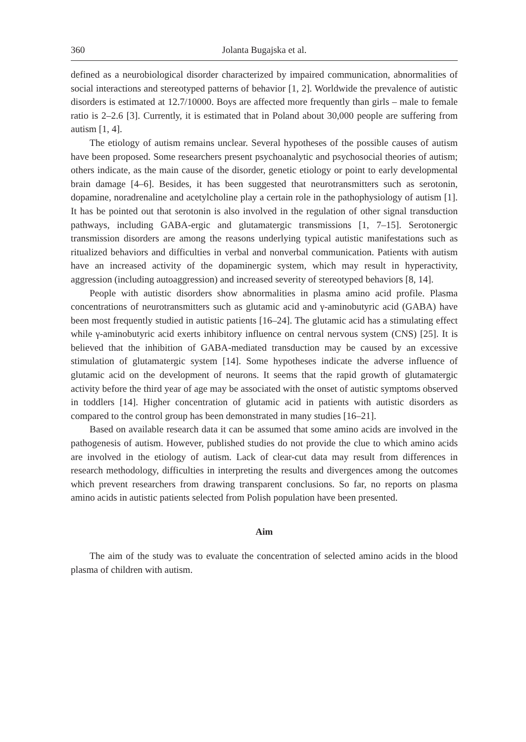360 Jolanta Bugajska et al.
defined as a neurobiological disorder characterized by impaired communication, abnormalities of social interactions and stereotyped patterns of behavior [1, 2]. Worldwide the prevalence of autistic disorders is estimated at 12.7/10000. Boys are affected more frequently than girls – male to female ratio is 2–2.6 [3]. Currently, it is estimated that in Poland about 30,000 people are suffering from autism [1, 4].
The etiology of autism remains unclear. Several hypotheses of the possible causes of autism have been proposed. Some researchers present psychoanalytic and psychosocial theories of autism; others indicate, as the main cause of the disorder, genetic etiology or point to early developmental brain damage [4–6]. Besides, it has been suggested that neurotransmitters such as serotonin, dopamine, noradrenaline and acetylcholine play a certain role in the pathophysiology of autism [1]. It has be pointed out that serotonin is also involved in the regulation of other signal transduction pathways, including GABA-ergic and glutamatergic transmissions [1, 7–15]. Serotonergic transmission disorders are among the reasons underlying typical autistic manifestations such as ritualized behaviors and difficulties in verbal and nonverbal communication. Patients with autism have an increased activity of the dopaminergic system, which may result in hyperactivity, aggression (including autoaggression) and increased severity of stereotyped behaviors [8, 14].
People with autistic disorders show abnormalities in plasma amino acid profile. Plasma concentrations of neurotransmitters such as glutamic acid and γ-aminobutyric acid (GABA) have been most frequently studied in autistic patients [16–24]. The glutamic acid has a stimulating effect while γ-aminobutyric acid exerts inhibitory influence on central nervous system (CNS) [25]. It is believed that the inhibition of GABA-mediated transduction may be caused by an excessive stimulation of glutamatergic system [14]. Some hypotheses indicate the adverse influence of glutamic acid on the development of neurons. It seems that the rapid growth of glutamatergic activity before the third year of age may be associated with the onset of autistic symptoms observed in toddlers [14]. Higher concentration of glutamic acid in patients with autistic disorders as compared to the control group has been demonstrated in many studies [16–21].
Based on available research data it can be assumed that some amino acids are involved in the pathogenesis of autism. However, published studies do not provide the clue to which amino acids are involved in the etiology of autism. Lack of clear-cut data may result from differences in research methodology, difficulties in interpreting the results and divergences among the outcomes which prevent researchers from drawing transparent conclusions. So far, no reports on plasma amino acids in autistic patients selected from Polish population have been presented.
Aim
The aim of the study was to evaluate the concentration of selected amino acids in the blood plasma of children with autism.